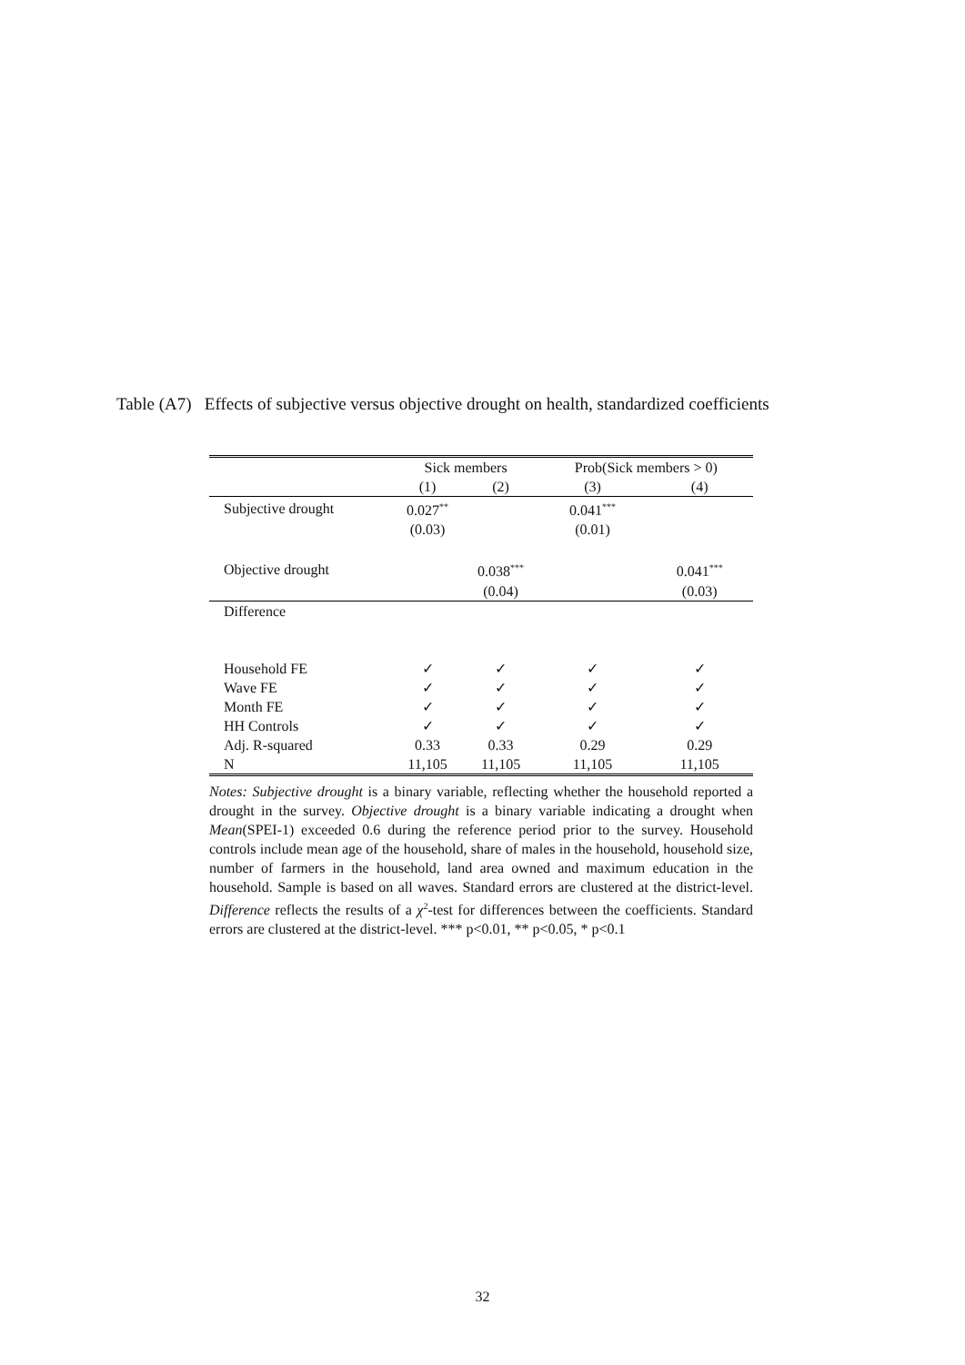Table (A7) Effects of subjective versus objective drought on health, standardized coefficients
| | Sick members | | Prob(Sick members > 0) | |
| --- | --- | --- | --- | --- |
| | (1) | (2) | (3) | (4) |
| Subjective drought | 0.027<sup>**</sup> | | 0.041<sup>***</sup> | |
| | (0.03) | | (0.01) | |
| Objective drought | | 0.038<sup>***</sup> | | 0.041<sup>***</sup> |
| | | (0.04) | | (0.03) |
| Difference | | | | |
| Household FE | ✓ | ✓ | ✓ | ✓ |
| Wave FE | ✓ | ✓ | ✓ | ✓ |
| Month FE | ✓ | ✓ | ✓ | ✓ |
| HH Controls | ✓ | ✓ | ✓ | ✓ |
| Adj. R-squared | 0.33 | 0.33 | 0.29 | 0.29 |
| N | 11,105 | 11,105 | 11,105 | 11,105 |
Notes: Subjective drought is a binary variable, reflecting whether the household reported a drought in the survey. Objective drought is a binary variable indicating a drought when Mean(SPEI-1) exceeded 0.6 during the reference period prior to the survey. Household controls include mean age of the household, share of males in the household, household size, number of farmers in the household, land area owned and maximum education in the household. Sample is based on all waves. Standard errors are clustered at the district-level. Difference reflects the results of a χ<sup>2</sup>-test for differences between the coefficients. Standard errors are clustered at the district-level. *** p<0.01, ** p<0.05, * p<0.1
32